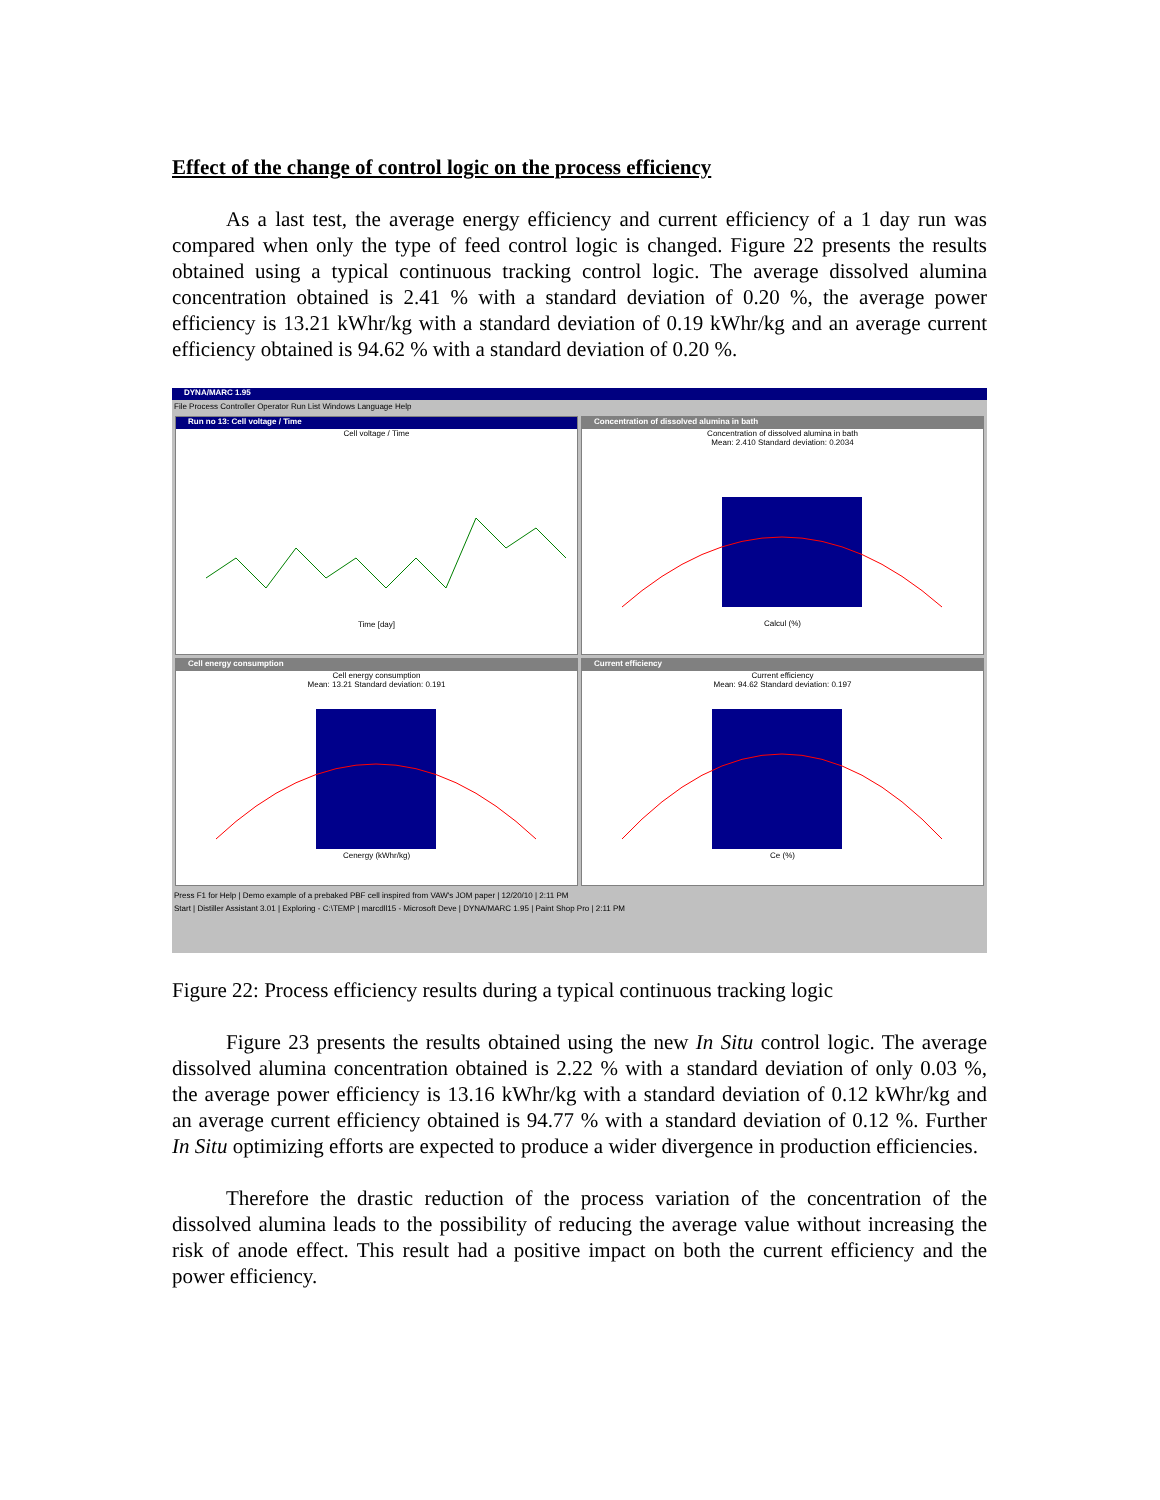Effect of the change of control logic on the process efficiency
As a last test, the average energy efficiency and current efficiency of a 1 day run was compared when only the type of feed control logic is changed. Figure 22 presents the results obtained using a typical continuous tracking control logic. The average dissolved alumina concentration obtained is 2.41 % with a standard deviation of 0.20 %, the average power efficiency is 13.21 kWhr/kg with a standard deviation of 0.19 kWhr/kg and an average current efficiency obtained is 94.62 % with a standard deviation of 0.20 %.
DYNA/MARC 1.95
File Process Controller Operator Run List Windows Language Help
Run no 13: Cell voltage / Time
Cell voltage / Time
Time [day]
Concentration of dissolved alumina in bath
Concentration of dissolved alumina in bath
Mean: 2.410 Standard deviation: 0.2034
Calcul (%)
Cell energy consumption
Cell energy consumption
Mean: 13.21 Standard deviation: 0.191
Cenergy (kWhr/kg)
Current efficiency
Current efficiency
Mean: 94.62 Standard deviation: 0.197
Ce (%)
Press F1 for Help | Demo example of a prebaked PBF cell inspired from VAW's JOM paper | 12/20/10 | 2:11 PM
Start | Distiller Assistant 3.01 | Exploring - C:\TEMP | marcdll15 - Microsoft Deve | DYNA/MARC 1.95 | Paint Shop Pro | 2:11 PM
Figure 22: Process efficiency results during a typical continuous tracking logic
Figure 23 presents the results obtained using the new In Situ control logic. The average dissolved alumina concentration obtained is 2.22 % with a standard deviation of only 0.03 %, the average power efficiency is 13.16 kWhr/kg with a standard deviation of 0.12 kWhr/kg and an average current efficiency obtained is 94.77 % with a standard deviation of 0.12 %. Further In Situ optimizing efforts are expected to produce a wider divergence in production efficiencies.
Therefore the drastic reduction of the process variation of the concentration of the dissolved alumina leads to the possibility of reducing the average value without increasing the risk of anode effect. This result had a positive impact on both the current efficiency and the power efficiency.